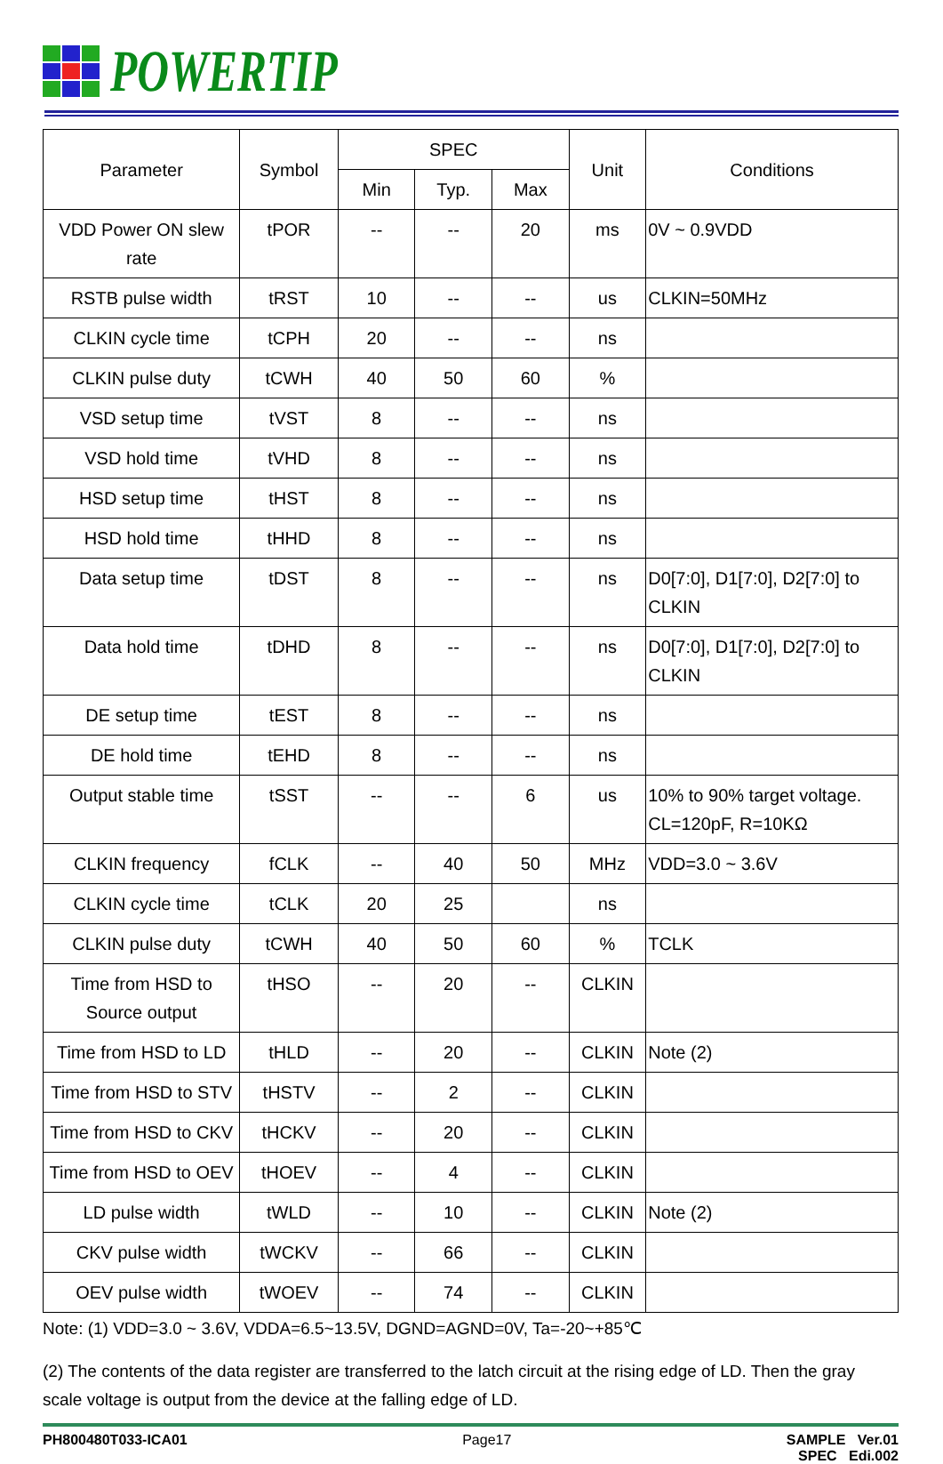POWERTIP
| Parameter | Symbol | SPEC | | | Unit | Conditions |
| --- | --- | --- | --- | --- | --- | --- |
| | | Min | Typ. | Max | | |
| VDD Power ON slew rate | tPOR | -- | -- | 20 | ms | 0V ~ 0.9VDD |
| RSTB pulse width | tRST | 10 | -- | -- | us | CLKIN=50MHz |
| CLKIN cycle time | tCPH | 20 | -- | -- | ns | |
| CLKIN pulse duty | tCWH | 40 | 50 | 60 | % | |
| VSD setup time | tVST | 8 | -- | -- | ns | |
| VSD hold time | tVHD | 8 | -- | -- | ns | |
| HSD setup time | tHST | 8 | -- | -- | ns | |
| HSD hold time | tHHD | 8 | -- | -- | ns | |
| Data setup time | tDST | 8 | -- | -- | ns | D0[7:0], D1[7:0], D2[7:0] to CLKIN |
| Data hold time | tDHD | 8 | -- | -- | ns | D0[7:0], D1[7:0], D2[7:0] to CLKIN |
| DE setup time | tEST | 8 | -- | -- | ns | |
| DE hold time | tEHD | 8 | -- | -- | ns | |
| Output stable time | tSST | -- | -- | 6 | us | 10% to 90% target voltage. CL=120pF, R=10KΩ |
| CLKIN frequency | fCLK | -- | 40 | 50 | MHz | VDD=3.0 ~ 3.6V |
| CLKIN cycle time | tCLK | 20 | 25 | | ns | |
| CLKIN pulse duty | tCWH | 40 | 50 | 60 | % | TCLK |
| Time from HSD to Source output | tHSO | -- | 20 | -- | CLKIN | |
| Time from HSD to LD | tHLD | -- | 20 | -- | CLKIN | Note (2) |
| Time from HSD to STV | tHSTV | -- | 2 | -- | CLKIN | |
| Time from HSD to CKV | tHCKV | -- | 20 | -- | CLKIN | |
| Time from HSD to OEV | tHOEV | -- | 4 | -- | CLKIN | |
| LD pulse width | tWLD | -- | 10 | -- | CLKIN | Note (2) |
| CKV pulse width | tWCKV | -- | 66 | -- | CLKIN | |
| OEV pulse width | tWOEV | -- | 74 | -- | CLKIN | |
Note: (1) VDD=3.0 ~ 3.6V, VDDA=6.5~13.5V, DGND=AGND=0V, Ta=-20~+85℃
(2) The contents of the data register are transferred to the latch circuit at the rising edge of LD. Then the gray scale voltage is output from the device at the falling edge of LD.
PH800480T033-ICA01 Page17 SAMPLE Ver.01
SPEC Edi.002